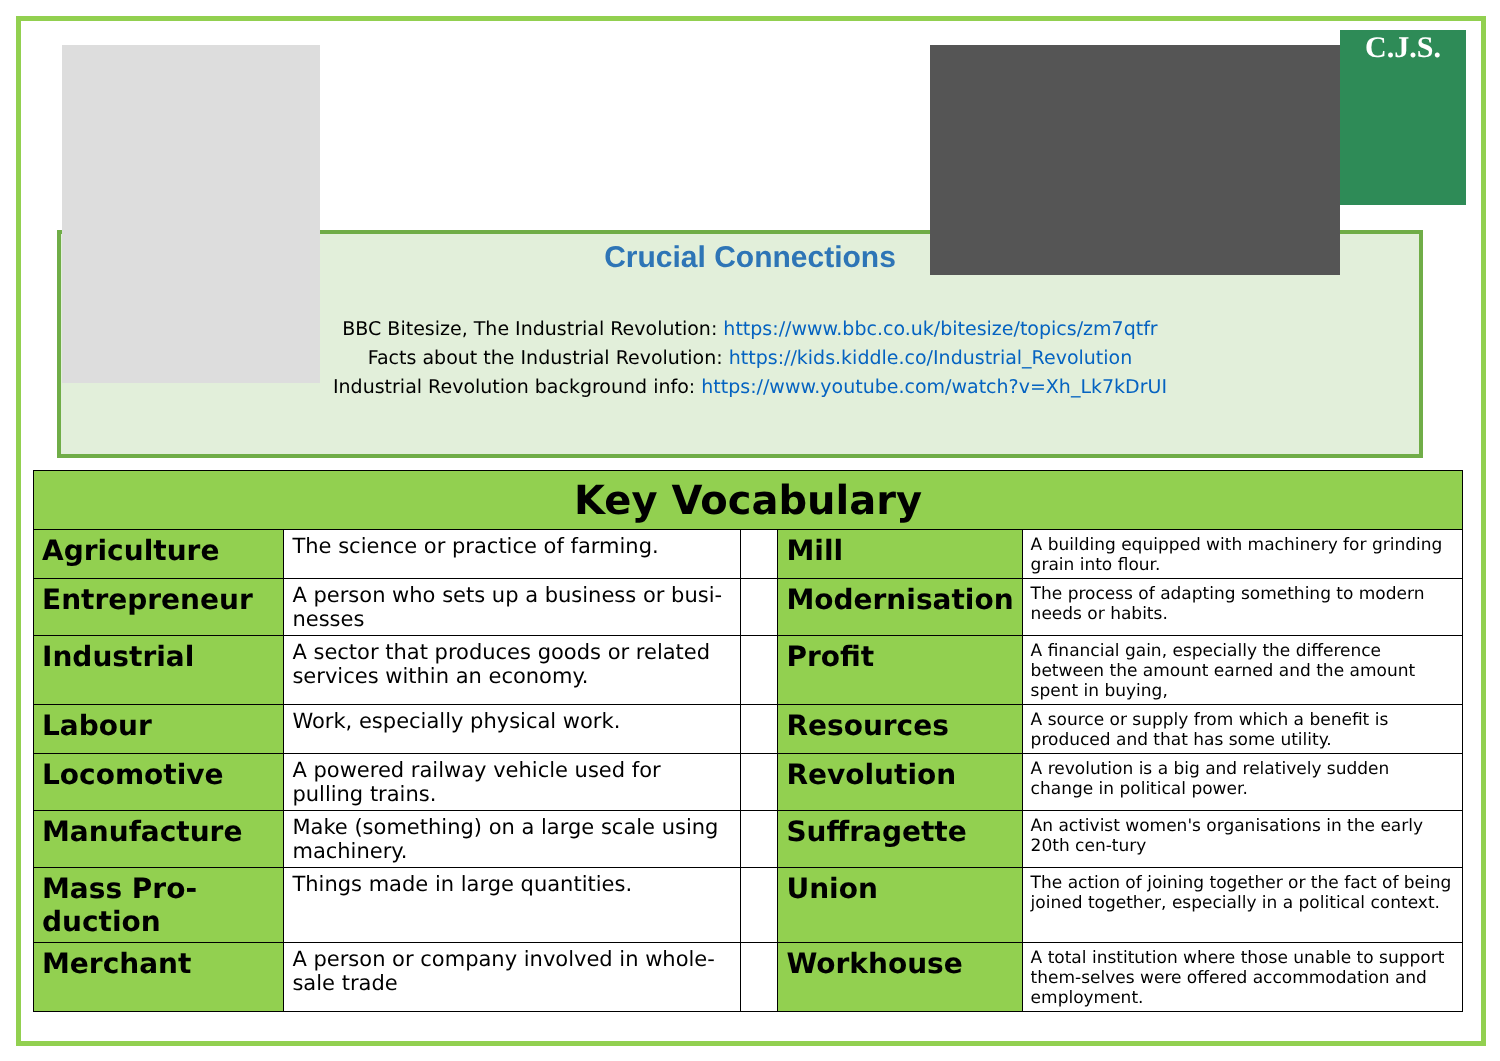C.J.S.
Crucial Connections
BBC Bitesize, The Industrial Revolution: https://www.bbc.co.uk/bitesize/topics/zm7qtfr
Facts about the Industrial Revolution: https://kids.kiddle.co/Industrial_Revolution
Industrial Revolution background info: https://www.youtube.com/watch?v=Xh_Lk7kDrUI
| Key Vocabulary | | | | |
| --- | --- | --- | --- | --- |
| Agriculture | The science or practice of farming. | | Mill | A building equipped with machinery for grinding grain into flour. |
| Entrepreneur | A person who sets up a business or busi-nesses | | Modernisation | The process of adapting something to modern needs or habits. |
| Industrial | A sector that produces goods or related services within an economy. | | Profit | A financial gain, especially the difference between the amount earned and the amount spent in buying, |
| Labour | Work, especially physical work. | | Resources | A source or supply from which a benefit is produced and that has some utility. |
| Locomotive | A powered railway vehicle used for pulling trains. | | Revolution | A revolution is a big and relatively sudden change in political power. |
| Manufacture | Make (something) on a large scale using machinery. | | Suffragette | An activist women's organisations in the early 20th cen-tury |
| Mass Pro-duction | Things made in large quantities. | | Union | The action of joining together or the fact of being joined together, especially in a political context. |
| Merchant | A person or company involved in whole-sale trade | | Workhouse | A total institution where those unable to support them-selves were offered accommodation and employment. |